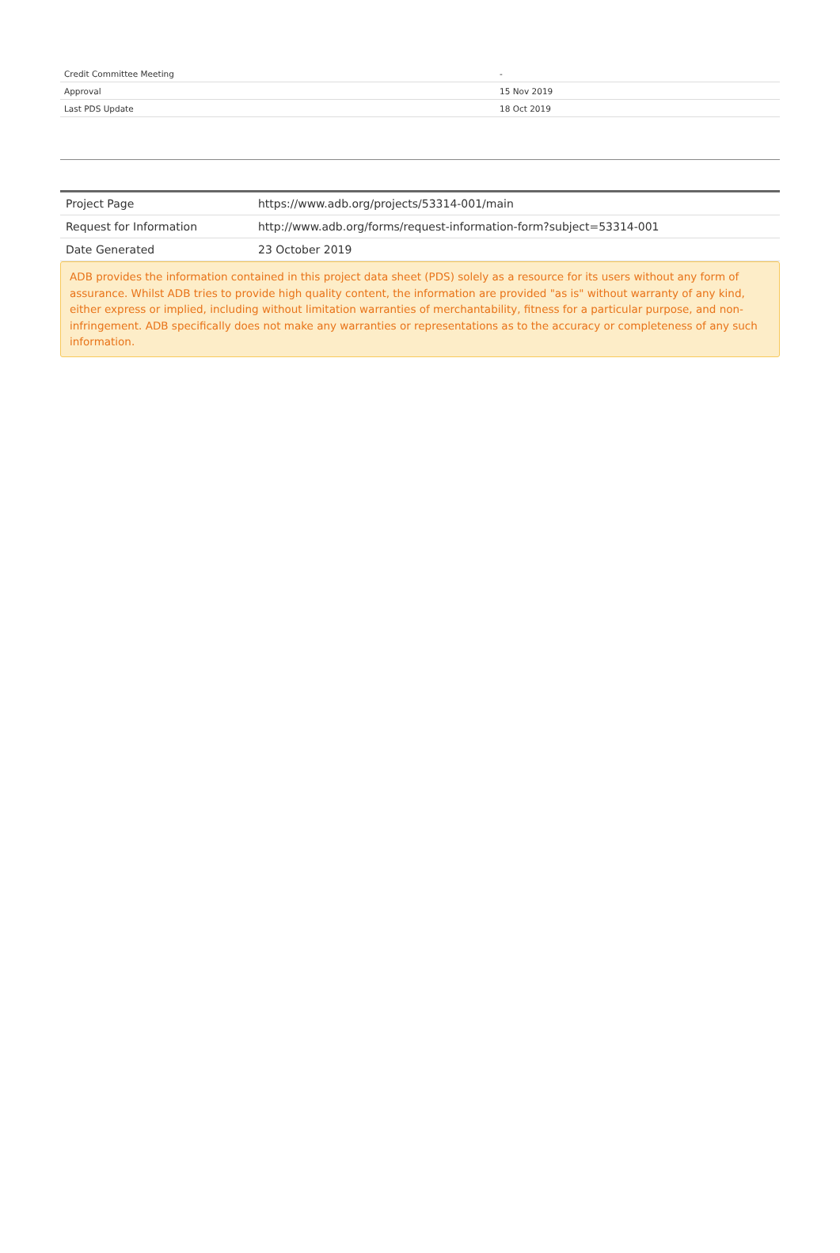| Credit Committee Meeting | - |
| Approval | 15 Nov 2019 |
| Last PDS Update | 18 Oct 2019 |
| Project Page | https://www.adb.org/projects/53314-001/main |
| Request for Information | http://www.adb.org/forms/request-information-form?subject=53314-001 |
| Date Generated | 23 October 2019 |
ADB provides the information contained in this project data sheet (PDS) solely as a resource for its users without any form of assurance. Whilst ADB tries to provide high quality content, the information are provided "as is" without warranty of any kind, either express or implied, including without limitation warranties of merchantability, fitness for a particular purpose, and non-infringement. ADB specifically does not make any warranties or representations as to the accuracy or completeness of any such information.